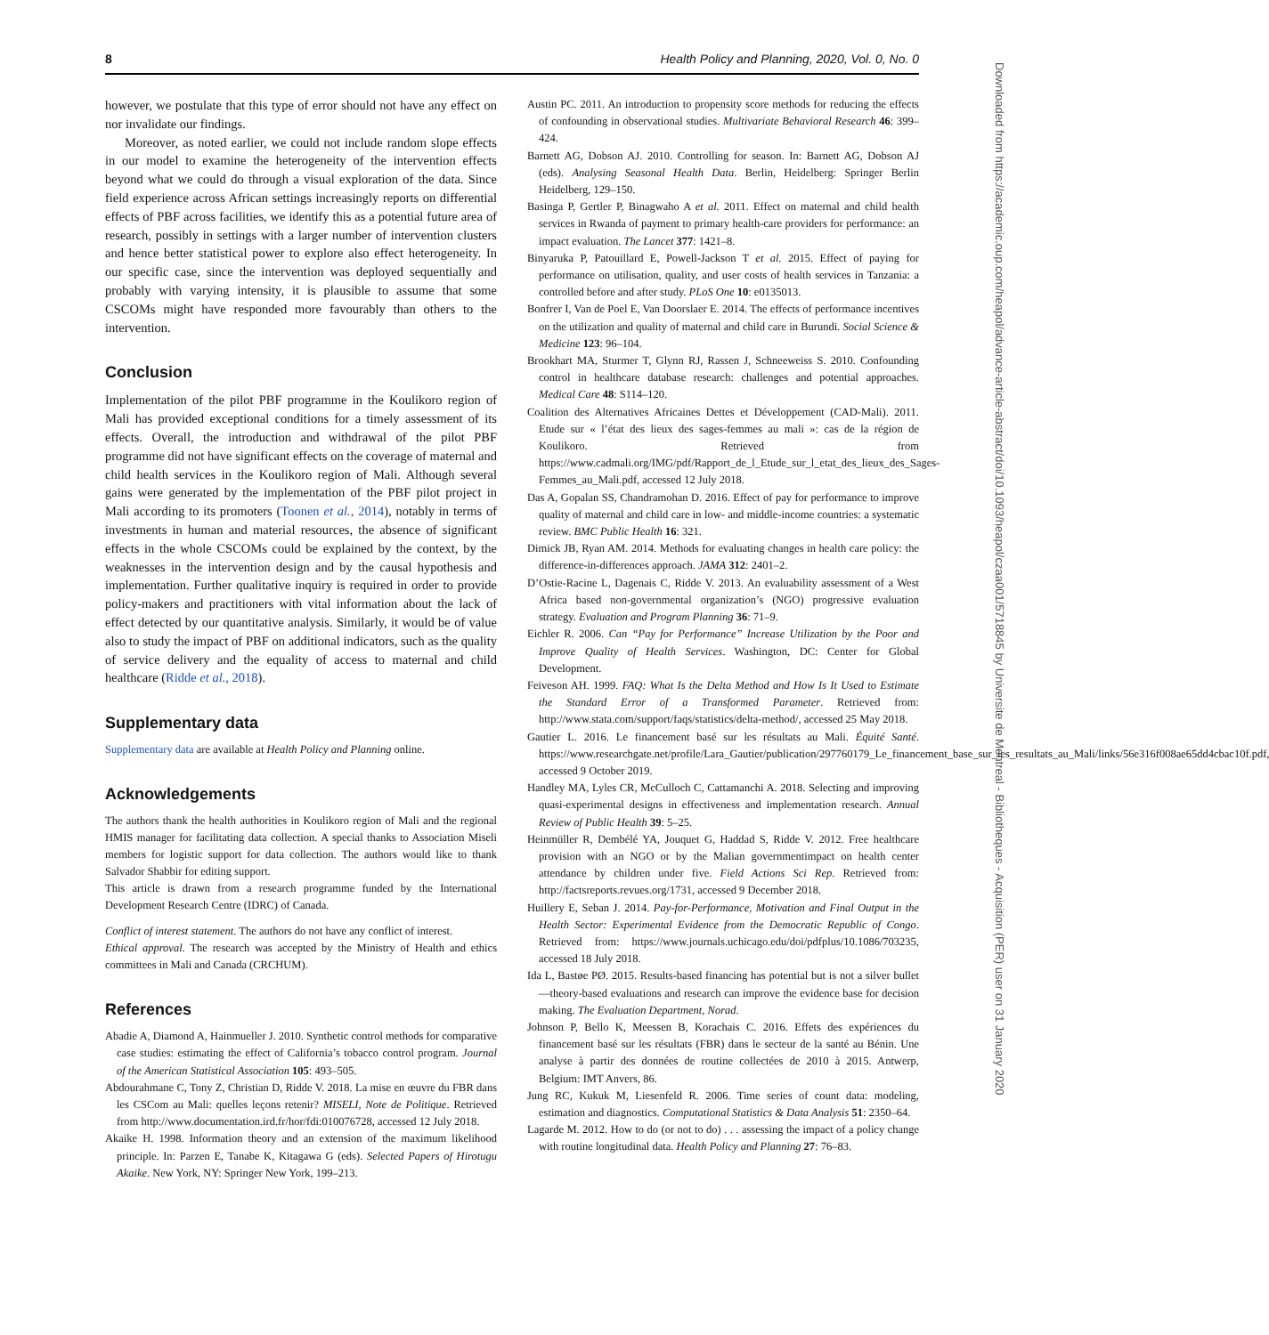8 Health Policy and Planning, 2020, Vol. 0, No. 0
however, we postulate that this type of error should not have any effect on nor invalidate our findings.
Moreover, as noted earlier, we could not include random slope effects in our model to examine the heterogeneity of the intervention effects beyond what we could do through a visual exploration of the data. Since field experience across African settings increasingly reports on differential effects of PBF across facilities, we identify this as a potential future area of research, possibly in settings with a larger number of intervention clusters and hence better statistical power to explore also effect heterogeneity. In our specific case, since the intervention was deployed sequentially and probably with varying intensity, it is plausible to assume that some CSCOMs might have responded more favourably than others to the intervention.
Conclusion
Implementation of the pilot PBF programme in the Koulikoro region of Mali has provided exceptional conditions for a timely assessment of its effects. Overall, the introduction and withdrawal of the pilot PBF programme did not have significant effects on the coverage of maternal and child health services in the Koulikoro region of Mali. Although several gains were generated by the implementation of the PBF pilot project in Mali according to its promoters (Toonen et al., 2014), notably in terms of investments in human and material resources, the absence of significant effects in the whole CSCOMs could be explained by the context, by the weaknesses in the intervention design and by the causal hypothesis and implementation. Further qualitative inquiry is required in order to provide policy-makers and practitioners with vital information about the lack of effect detected by our quantitative analysis. Similarly, it would be of value also to study the impact of PBF on additional indicators, such as the quality of service delivery and the equality of access to maternal and child healthcare (Ridde et al., 2018).
Supplementary data
Supplementary data are available at Health Policy and Planning online.
Acknowledgements
The authors thank the health authorities in Koulikoro region of Mali and the regional HMIS manager for facilitating data collection. A special thanks to Association Miseli members for logistic support for data collection. The authors would like to thank Salvador Shabbir for editing support.
This article is drawn from a research programme funded by the International Development Research Centre (IDRC) of Canada.
Conflict of interest statement. The authors do not have any conflict of interest.
Ethical approval. The research was accepted by the Ministry of Health and ethics committees in Mali and Canada (CRCHUM).
References
Abadie A, Diamond A, Hainmueller J. 2010. Synthetic control methods for comparative case studies: estimating the effect of California’s tobacco control program. Journal of the American Statistical Association 105: 493–505.
Abdourahmane C, Tony Z, Christian D, Ridde V. 2018. La mise en œuvre du FBR dans les CSCom au Mali: quelles leçons retenir? MISELI, Note de Politique. Retrieved from http://www.documentation.ird.fr/hor/fdi:010076728, accessed 12 July 2018.
Akaike H. 1998. Information theory and an extension of the maximum likelihood principle. In: Parzen E, Tanabe K, Kitagawa G (eds). Selected Papers of Hirotugu Akaike. New York, NY: Springer New York, 199–213.
Austin PC. 2011. An introduction to propensity score methods for reducing the effects of confounding in observational studies. Multivariate Behavioral Research 46: 399–424.
Barnett AG, Dobson AJ. 2010. Controlling for season. In: Barnett AG, Dobson AJ (eds). Analysing Seasonal Health Data. Berlin, Heidelberg: Springer Berlin Heidelberg, 129–150.
Basinga P, Gertler P, Binagwaho A et al. 2011. Effect on maternal and child health services in Rwanda of payment to primary health-care providers for performance: an impact evaluation. The Lancet 377: 1421–8.
Binyaruka P, Patouillard E, Powell-Jackson T et al. 2015. Effect of paying for performance on utilisation, quality, and user costs of health services in Tanzania: a controlled before and after study. PLoS One 10: e0135013.
Bonfrer I, Van de Poel E, Van Doorslaer E. 2014. The effects of performance incentives on the utilization and quality of maternal and child care in Burundi. Social Science & Medicine 123: 96–104.
Brookhart MA, Sturmer T, Glynn RJ, Rassen J, Schneeweiss S. 2010. Confounding control in healthcare database research: challenges and potential approaches. Medical Care 48: S114–120.
Coalition des Alternatives Africaines Dettes et Développement (CAD-Mali). 2011. Etude sur « l’état des lieux des sages-femmes au mali »: cas de la région de Koulikoro. Retrieved from https://www.cadmali.org/IMG/pdf/Rapport_de_l_Etude_sur_l_etat_des_lieux_des_Sages-Femmes_au_Mali.pdf, accessed 12 July 2018.
Das A, Gopalan SS, Chandramohan D. 2016. Effect of pay for performance to improve quality of maternal and child care in low- and middle-income countries: a systematic review. BMC Public Health 16: 321.
Dimick JB, Ryan AM. 2014. Methods for evaluating changes in health care policy: the difference-in-differences approach. JAMA 312: 2401–2.
D’Ostie-Racine L, Dagenais C, Ridde V. 2013. An evaluability assessment of a West Africa based non-governmental organization’s (NGO) progressive evaluation strategy. Evaluation and Program Planning 36: 71–9.
Eichler R. 2006. Can “Pay for Performance” Increase Utilization by the Poor and Improve Quality of Health Services. Washington, DC: Center for Global Development.
Feiveson AH. 1999. FAQ: What Is the Delta Method and How Is It Used to Estimate the Standard Error of a Transformed Parameter. Retrieved from: http://www.stata.com/support/faqs/statistics/delta-method/, accessed 25 May 2018.
Gautier L. 2016. Le financement basé sur les résultats au Mali. Équité Santé. https://www.researchgate.net/profile/Lara_Gautier/publication/297760179_Le_financement_base_sur_les_resultats_au_Mali/links/56e316f008ae65dd4cbac10f.pdf, accessed 9 October 2019.
Handley MA, Lyles CR, McCulloch C, Cattamanchi A. 2018. Selecting and improving quasi-experimental designs in effectiveness and implementation research. Annual Review of Public Health 39: 5–25.
Heinmüller R, Dembélé YA, Jouquet G, Haddad S, Ridde V. 2012. Free healthcare provision with an NGO or by the Malian governmentimpact on health center attendance by children under five. Field Actions Sci Rep. Retrieved from: http://factsreports.revues.org/1731, accessed 9 December 2018.
Huillery E, Seban J. 2014. Pay-for-Performance, Motivation and Final Output in the Health Sector: Experimental Evidence from the Democratic Republic of Congo. Retrieved from: https://www.journals.uchicago.edu/doi/pdfplus/10.1086/703235, accessed 18 July 2018.
Ida L, Bastøe PØ. 2015. Results-based financing has potential but is not a silver bullet—theory-based evaluations and research can improve the evidence base for decision making. The Evaluation Department, Norad.
Johnson P, Bello K, Meessen B, Korachais C. 2016. Effets des expériences du financement basé sur les résultats (FBR) dans le secteur de la santé au Bénin. Une analyse à partir des données de routine collectées de 2010 à 2015. Antwerp, Belgium: IMT Anvers, 86.
Jung RC, Kukuk M, Liesenfeld R. 2006. Time series of count data: modeling, estimation and diagnostics. Computational Statistics & Data Analysis 51: 2350–64.
Lagarde M. 2012. How to do (or not to do) . . . assessing the impact of a policy change with routine longitudinal data. Health Policy and Planning 27: 76–83.
Downloaded from https://academic.oup.com/heapol/advance-article-abstract/doi/10.1093/heapol/czaa001/5718845 by Universite de Montreal - Bibliotheques - Acquisition (PER) user on 31 January 2020